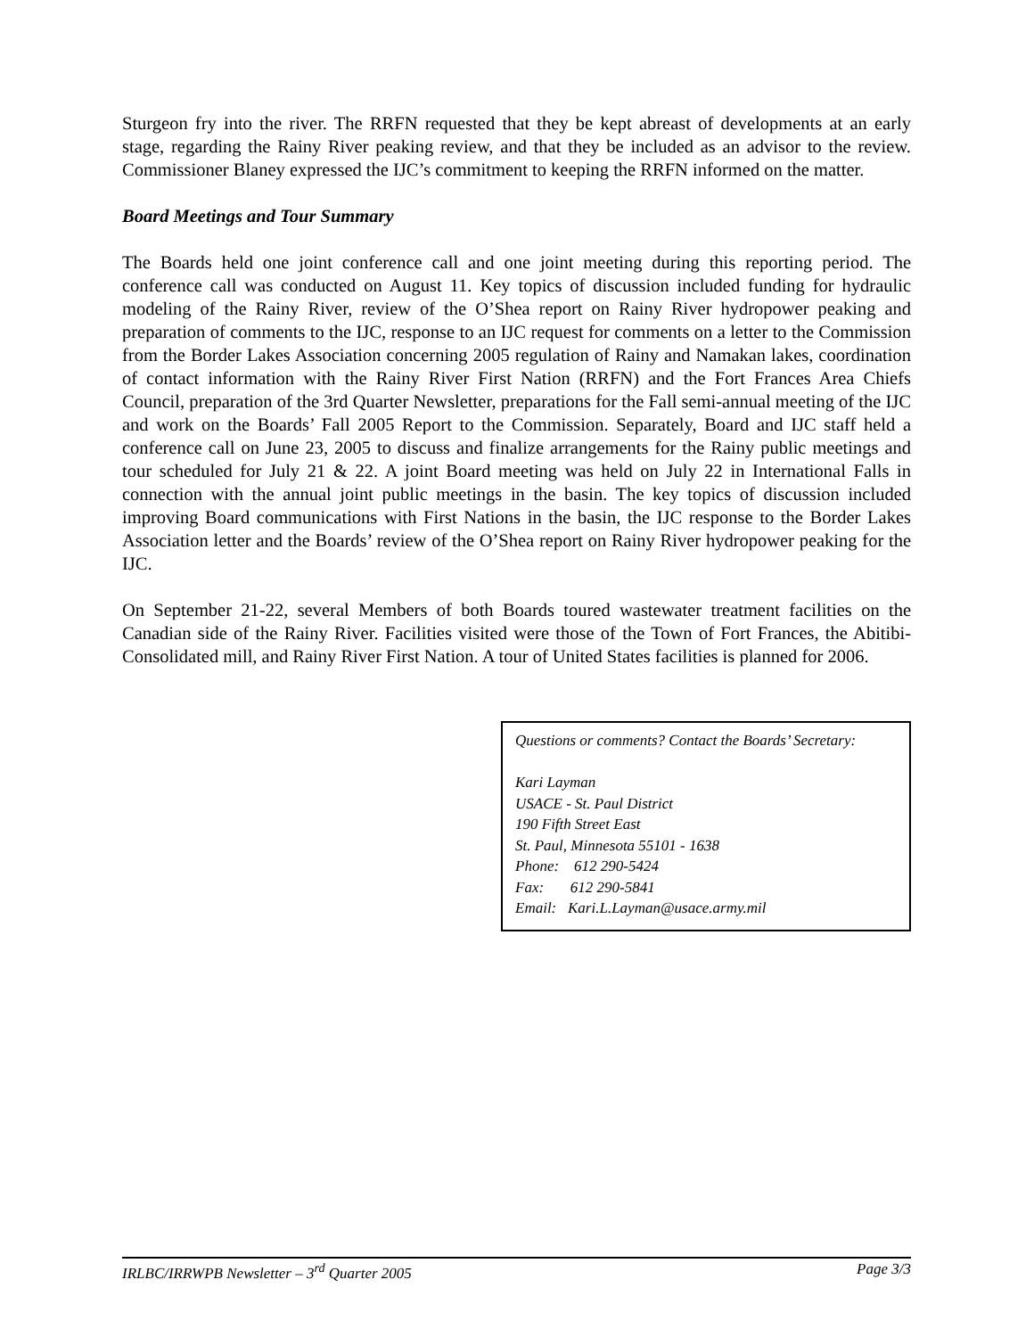Sturgeon fry into the river. The RRFN requested that they be kept abreast of developments at an early stage, regarding the Rainy River peaking review, and that they be included as an advisor to the review. Commissioner Blaney expressed the IJC’s commitment to keeping the RRFN informed on the matter.
Board Meetings and Tour Summary
The Boards held one joint conference call and one joint meeting during this reporting period. The conference call was conducted on August 11. Key topics of discussion included funding for hydraulic modeling of the Rainy River, review of the O’Shea report on Rainy River hydropower peaking and preparation of comments to the IJC, response to an IJC request for comments on a letter to the Commission from the Border Lakes Association concerning 2005 regulation of Rainy and Namakan lakes, coordination of contact information with the Rainy River First Nation (RRFN) and the Fort Frances Area Chiefs Council, preparation of the 3rd Quarter Newsletter, preparations for the Fall semi-annual meeting of the IJC and work on the Boards’ Fall 2005 Report to the Commission. Separately, Board and IJC staff held a conference call on June 23, 2005 to discuss and finalize arrangements for the Rainy public meetings and tour scheduled for July 21 & 22. A joint Board meeting was held on July 22 in International Falls in connection with the annual joint public meetings in the basin. The key topics of discussion included improving Board communications with First Nations in the basin, the IJC response to the Border Lakes Association letter and the Boards’ review of the O’Shea report on Rainy River hydropower peaking for the IJC.
On September 21-22, several Members of both Boards toured wastewater treatment facilities on the Canadian side of the Rainy River. Facilities visited were those of the Town of Fort Frances, the Abitibi-Consolidated mill, and Rainy River First Nation. A tour of United States facilities is planned for 2006.
Questions or comments? Contact the Boards’ Secretary:
Kari Layman
USACE - St. Paul District
190 Fifth Street East
St. Paul, Minnesota 55101 - 1638
Phone: 612 290-5424
Fax: 612 290-5841
Email: Kari.L.Layman@usace.army.mil
IRLBC/IRRWPB Newsletter – 3<sup>rd</sup> Quarter 2005 Page 3/3